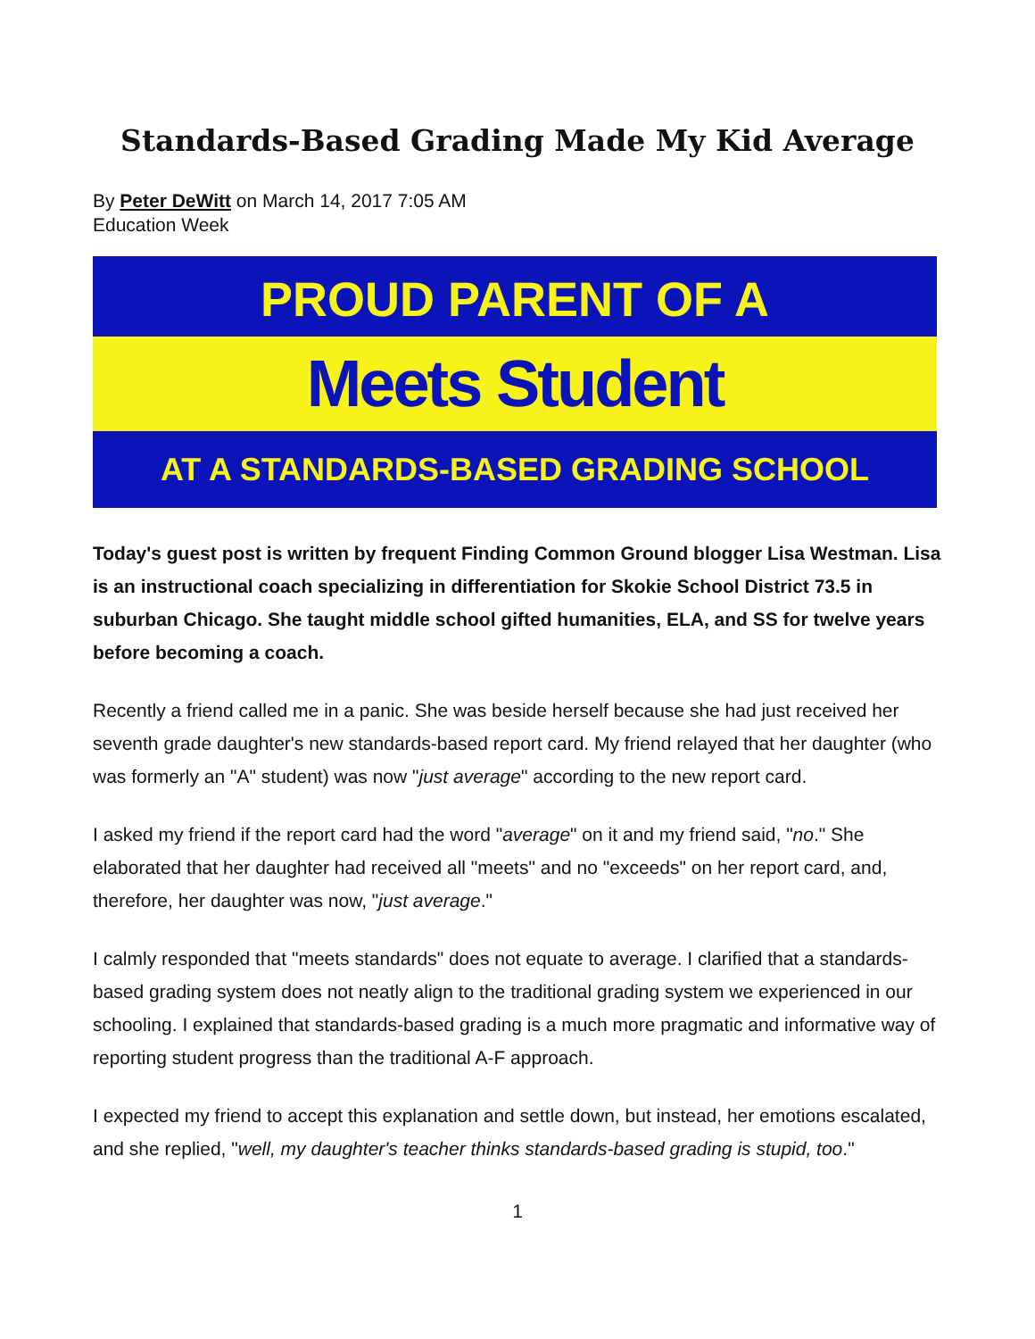Standards-Based Grading Made My Kid Average
By Peter DeWitt on March 14, 2017 7:05 AM
Education Week
PROUD PARENT OF A
Meets Student
AT A STANDARDS-BASED GRADING SCHOOL
Today's guest post is written by frequent Finding Common Ground blogger Lisa Westman. Lisa is an instructional coach specializing in differentiation for Skokie School District 73.5 in suburban Chicago. She taught middle school gifted humanities, ELA, and SS for twelve years before becoming a coach.
Recently a friend called me in a panic. She was beside herself because she had just received her seventh grade daughter's new standards-based report card. My friend relayed that her daughter (who was formerly an "A" student) was now "just average" according to the new report card.
I asked my friend if the report card had the word "average" on it and my friend said, "no." She elaborated that her daughter had received all "meets" and no "exceeds" on her report card, and, therefore, her daughter was now, "just average."
I calmly responded that "meets standards" does not equate to average. I clarified that a standards-based grading system does not neatly align to the traditional grading system we experienced in our schooling. I explained that standards-based grading is a much more pragmatic and informative way of reporting student progress than the traditional A-F approach.
I expected my friend to accept this explanation and settle down, but instead, her emotions escalated, and she replied, "well, my daughter's teacher thinks standards-based grading is stupid, too."
1